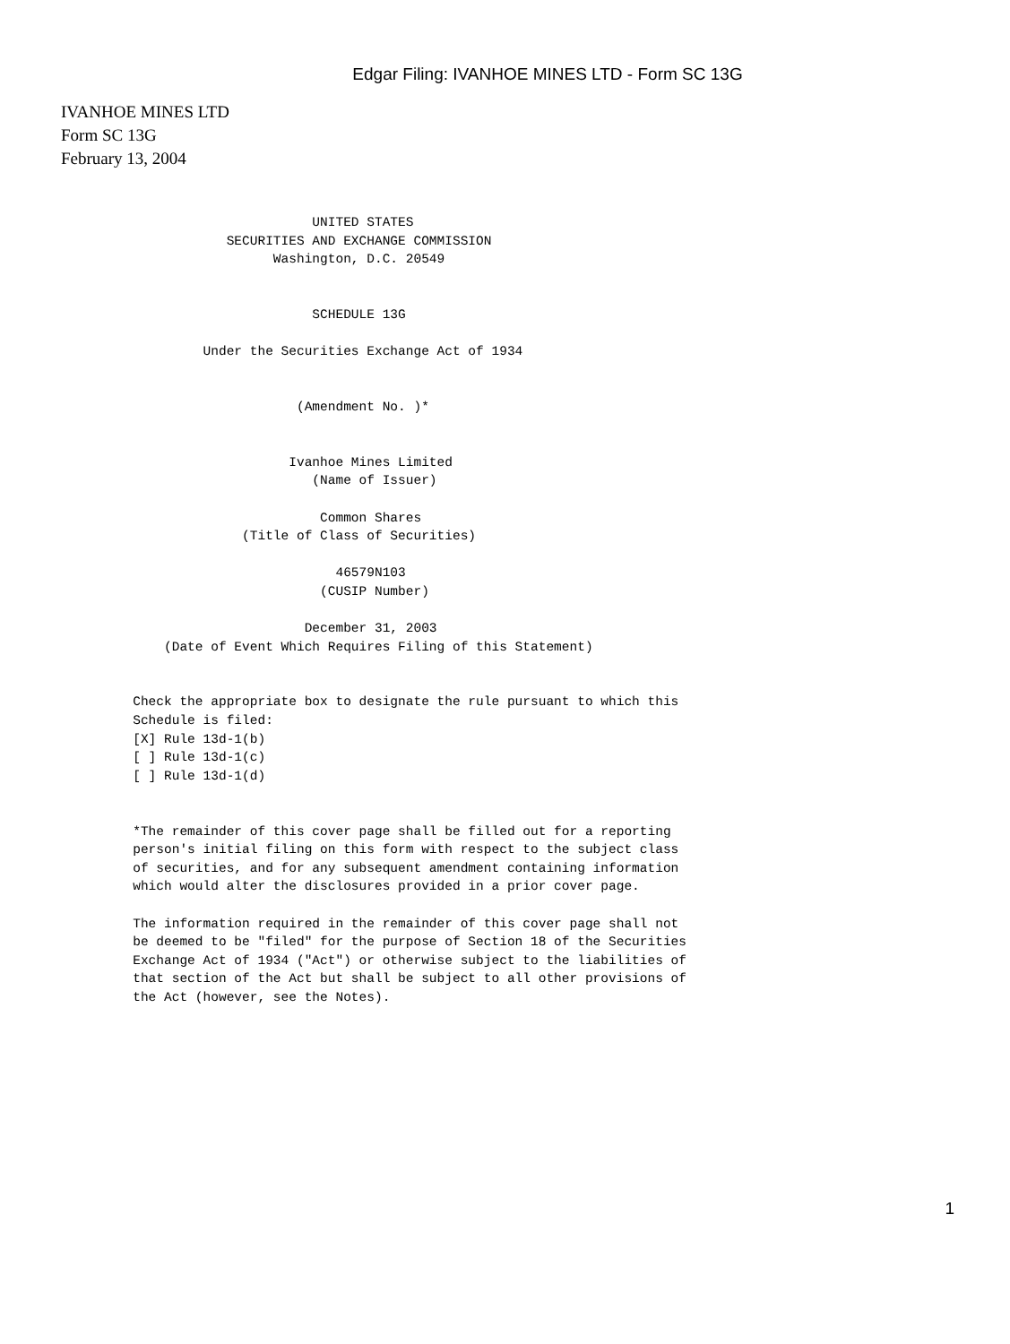Edgar Filing: IVANHOE MINES LTD - Form SC 13G
IVANHOE MINES LTD
Form SC 13G
February 13, 2004
                             UNITED STATES
                  SECURITIES AND EXCHANGE COMMISSION
                        Washington, D.C. 20549


                             SCHEDULE 13G

               Under the Securities Exchange Act of 1934


                           (Amendment No. )*


                          Ivanhoe Mines Limited
                             (Name of Issuer)

                              Common Shares
                    (Title of Class of Securities)

                                46579N103
                              (CUSIP Number)

                            December 31, 2003
          (Date of Event Which Requires Filing of this Statement)


      Check the appropriate box to designate the rule pursuant to which this
      Schedule is filed:
      [X] Rule 13d-1(b)
      [ ] Rule 13d-1(c)
      [ ] Rule 13d-1(d)


      *The remainder of this cover page shall be filled out for a reporting
      person's initial filing on this form with respect to the subject class
      of securities, and for any subsequent amendment containing information
      which would alter the disclosures provided in a prior cover page.

      The information required in the remainder of this cover page shall not
      be deemed to be "filed" for the purpose of Section 18 of the Securities
      Exchange Act of 1934 ("Act") or otherwise subject to the liabilities of
      that section of the Act but shall be subject to all other provisions of
      the Act (however, see the Notes).
1